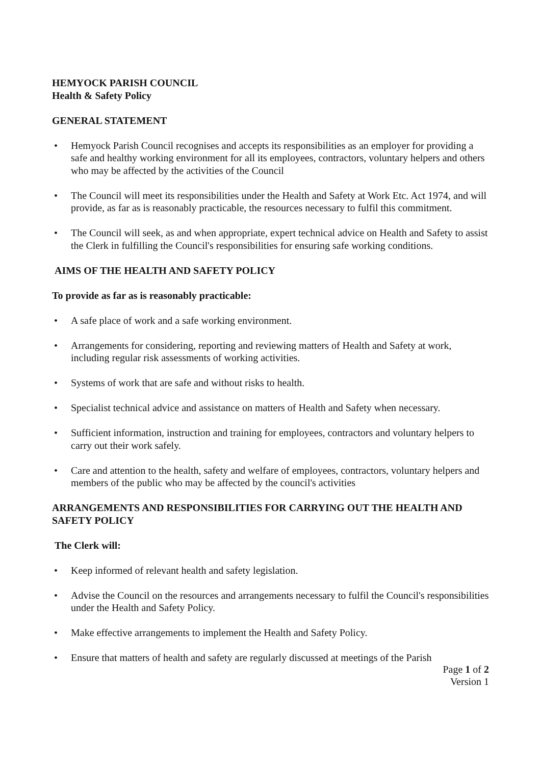HEMYOCK PARISH COUNCIL
Health & Safety Policy
GENERAL STATEMENT
• Hemyock Parish Council recognises and accepts its responsibilities as an employer for providing a safe and healthy working environment for all its employees, contractors, voluntary helpers and others who may be affected by the activities of the Council
• The Council will meet its responsibilities under the Health and Safety at Work Etc. Act 1974, and will provide, as far as is reasonably practicable, the resources necessary to fulfil this commitment.
• The Council will seek, as and when appropriate, expert technical advice on Health and Safety to assist the Clerk in fulfilling the Council's responsibilities for ensuring safe working conditions.
AIMS OF THE HEALTH AND SAFETY POLICY
To provide as far as is reasonably practicable:
• A safe place of work and a safe working environment.
• Arrangements for considering, reporting and reviewing matters of Health and Safety at work, including regular risk assessments of working activities.
• Systems of work that are safe and without risks to health.
• Specialist technical advice and assistance on matters of Health and Safety when necessary.
• Sufficient information, instruction and training for employees, contractors and voluntary helpers to carry out their work safely.
• Care and attention to the health, safety and welfare of employees, contractors, voluntary helpers and members of the public who may be affected by the council's activities
ARRANGEMENTS AND RESPONSIBILITIES FOR CARRYING OUT THE HEALTH AND SAFETY POLICY
The Clerk will:
• Keep informed of relevant health and safety legislation.
• Advise the Council on the resources and arrangements necessary to fulfil the Council's responsibilities under the Health and Safety Policy.
• Make effective arrangements to implement the Health and Safety Policy.
• Ensure that matters of health and safety are regularly discussed at meetings of the Parish
Page 1 of 2
Version 1